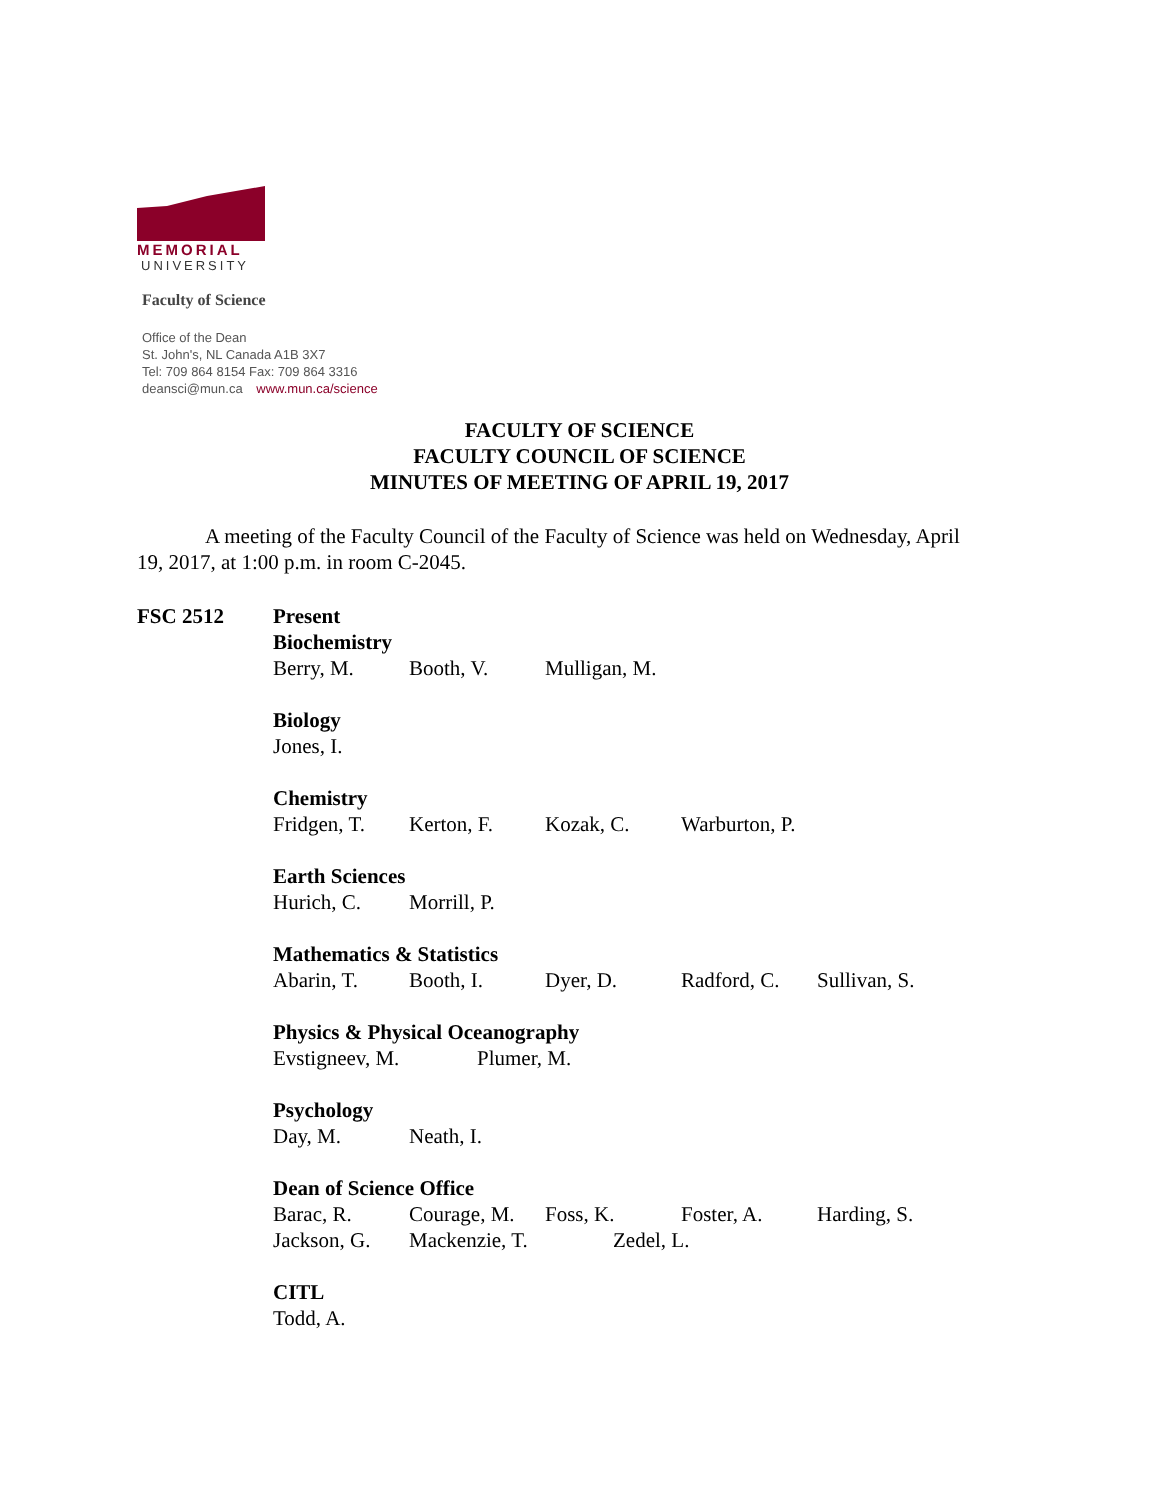MEMORIAL
UNIVERSITY
Faculty of Science
Office of the Dean
St. John's, NL Canada A1B 3X7
Tel: 709 864 8154 Fax: 709 864 3316
deansci@mun.ca www.mun.ca/science
FACULTY OF SCIENCE
FACULTY COUNCIL OF SCIENCE
MINUTES OF MEETING OF APRIL 19, 2017
A meeting of the Faculty Council of the Faculty of Science was held on Wednesday, April 19, 2017, at 1:00 p.m. in room C-2045.
FSC 2512 Present
Biochemistry
Berry, M. Booth, V. Mulligan, M.
Biology
Jones, I.
Chemistry
Fridgen, T. Kerton, F. Kozak, C. Warburton, P.
Earth Sciences
Hurich, C. Morrill, P.
Mathematics & Statistics
Abarin, T. Booth, I. Dyer, D. Radford, C. Sullivan, S.
Physics & Physical Oceanography
Evstigneev, M. Plumer, M.
Psychology
Day, M. Neath, I.
Dean of Science Office
Barac, R. Courage, M. Foss, K. Foster, A. Harding, S.
Jackson, G. Mackenzie, T. Zedel, L.
CITL
Todd, A.